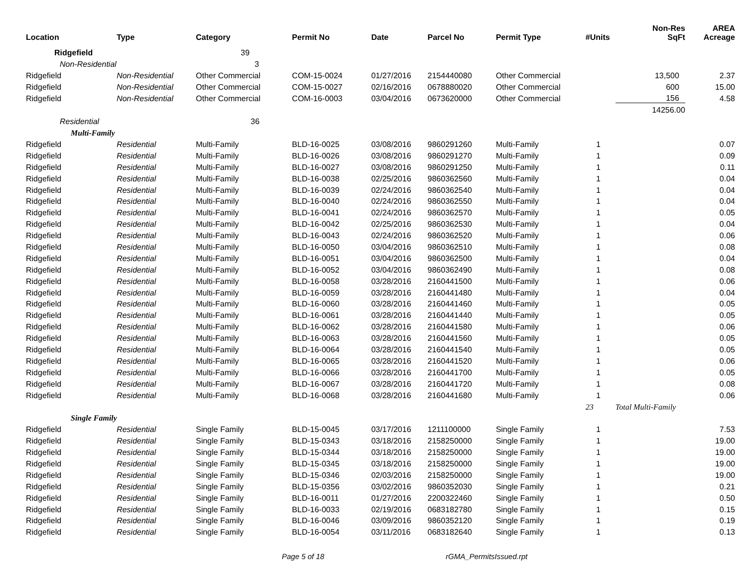| Location | Type | Category | Permit No | Date | Parcel No | Permit Type | #Units | Non-Res SqFt | AREA Acreage |
| --- | --- | --- | --- | --- | --- | --- | --- | --- | --- |
| Ridgefield | | 39 | | | | | | | |
| Non-Residential | | 3 | | | | | | | |
| Ridgefield | Non-Residential | Other Commercial | COM-15-0024 | 01/27/2016 | 2154440080 | Other Commercial | | 13,500 | 2.37 |
| Ridgefield | Non-Residential | Other Commercial | COM-15-0027 | 02/16/2016 | 0678880020 | Other Commercial | | 600 | 15.00 |
| Ridgefield | Non-Residential | Other Commercial | COM-16-0003 | 03/04/2016 | 0673620000 | Other Commercial | | 156 | 4.58 |
| | | | | | | | | 14256.00 | |
| Residential | | 36 | | | | | | | |
| Multi-Family | | | | | | | | | |
| Ridgefield | Residential | Multi-Family | BLD-16-0025 | 03/08/2016 | 9860291260 | Multi-Family | 1 | | 0.07 |
| Ridgefield | Residential | Multi-Family | BLD-16-0026 | 03/08/2016 | 9860291270 | Multi-Family | 1 | | 0.09 |
| Ridgefield | Residential | Multi-Family | BLD-16-0027 | 03/08/2016 | 9860291250 | Multi-Family | 1 | | 0.11 |
| Ridgefield | Residential | Multi-Family | BLD-16-0038 | 02/25/2016 | 9860362560 | Multi-Family | 1 | | 0.04 |
| Ridgefield | Residential | Multi-Family | BLD-16-0039 | 02/24/2016 | 9860362540 | Multi-Family | 1 | | 0.04 |
| Ridgefield | Residential | Multi-Family | BLD-16-0040 | 02/24/2016 | 9860362550 | Multi-Family | 1 | | 0.04 |
| Ridgefield | Residential | Multi-Family | BLD-16-0041 | 02/24/2016 | 9860362570 | Multi-Family | 1 | | 0.05 |
| Ridgefield | Residential | Multi-Family | BLD-16-0042 | 02/25/2016 | 9860362530 | Multi-Family | 1 | | 0.04 |
| Ridgefield | Residential | Multi-Family | BLD-16-0043 | 02/24/2016 | 9860362520 | Multi-Family | 1 | | 0.06 |
| Ridgefield | Residential | Multi-Family | BLD-16-0050 | 03/04/2016 | 9860362510 | Multi-Family | 1 | | 0.08 |
| Ridgefield | Residential | Multi-Family | BLD-16-0051 | 03/04/2016 | 9860362500 | Multi-Family | 1 | | 0.04 |
| Ridgefield | Residential | Multi-Family | BLD-16-0052 | 03/04/2016 | 9860362490 | Multi-Family | 1 | | 0.08 |
| Ridgefield | Residential | Multi-Family | BLD-16-0058 | 03/28/2016 | 2160441500 | Multi-Family | 1 | | 0.06 |
| Ridgefield | Residential | Multi-Family | BLD-16-0059 | 03/28/2016 | 2160441480 | Multi-Family | 1 | | 0.04 |
| Ridgefield | Residential | Multi-Family | BLD-16-0060 | 03/28/2016 | 2160441460 | Multi-Family | 1 | | 0.05 |
| Ridgefield | Residential | Multi-Family | BLD-16-0061 | 03/28/2016 | 2160441440 | Multi-Family | 1 | | 0.05 |
| Ridgefield | Residential | Multi-Family | BLD-16-0062 | 03/28/2016 | 2160441580 | Multi-Family | 1 | | 0.06 |
| Ridgefield | Residential | Multi-Family | BLD-16-0063 | 03/28/2016 | 2160441560 | Multi-Family | 1 | | 0.05 |
| Ridgefield | Residential | Multi-Family | BLD-16-0064 | 03/28/2016 | 2160441540 | Multi-Family | 1 | | 0.05 |
| Ridgefield | Residential | Multi-Family | BLD-16-0065 | 03/28/2016 | 2160441520 | Multi-Family | 1 | | 0.06 |
| Ridgefield | Residential | Multi-Family | BLD-16-0066 | 03/28/2016 | 2160441700 | Multi-Family | 1 | | 0.05 |
| Ridgefield | Residential | Multi-Family | BLD-16-0067 | 03/28/2016 | 2160441720 | Multi-Family | 1 | | 0.08 |
| Ridgefield | Residential | Multi-Family | BLD-16-0068 | 03/28/2016 | 2160441680 | Multi-Family | 1 | | 0.06 |
| | | | | | | | 23 | Total Multi-Family | |
| Single Family | | | | | | | | | |
| Ridgefield | Residential | Single Family | BLD-15-0045 | 03/17/2016 | 1211100000 | Single Family | 1 | | 7.53 |
| Ridgefield | Residential | Single Family | BLD-15-0343 | 03/18/2016 | 2158250000 | Single Family | 1 | | 19.00 |
| Ridgefield | Residential | Single Family | BLD-15-0344 | 03/18/2016 | 2158250000 | Single Family | 1 | | 19.00 |
| Ridgefield | Residential | Single Family | BLD-15-0345 | 03/18/2016 | 2158250000 | Single Family | 1 | | 19.00 |
| Ridgefield | Residential | Single Family | BLD-15-0346 | 02/03/2016 | 2158250000 | Single Family | 1 | | 19.00 |
| Ridgefield | Residential | Single Family | BLD-15-0356 | 03/02/2016 | 9860352030 | Single Family | 1 | | 0.21 |
| Ridgefield | Residential | Single Family | BLD-16-0011 | 01/27/2016 | 2200322460 | Single Family | 1 | | 0.50 |
| Ridgefield | Residential | Single Family | BLD-16-0033 | 02/19/2016 | 0683182780 | Single Family | 1 | | 0.15 |
| Ridgefield | Residential | Single Family | BLD-16-0046 | 03/09/2016 | 9860352120 | Single Family | 1 | | 0.19 |
| Ridgefield | Residential | Single Family | BLD-16-0054 | 03/11/2016 | 0683182640 | Single Family | 1 | | 0.13 |
Page 5 of 18 rGMA_PermitsIssued.rpt